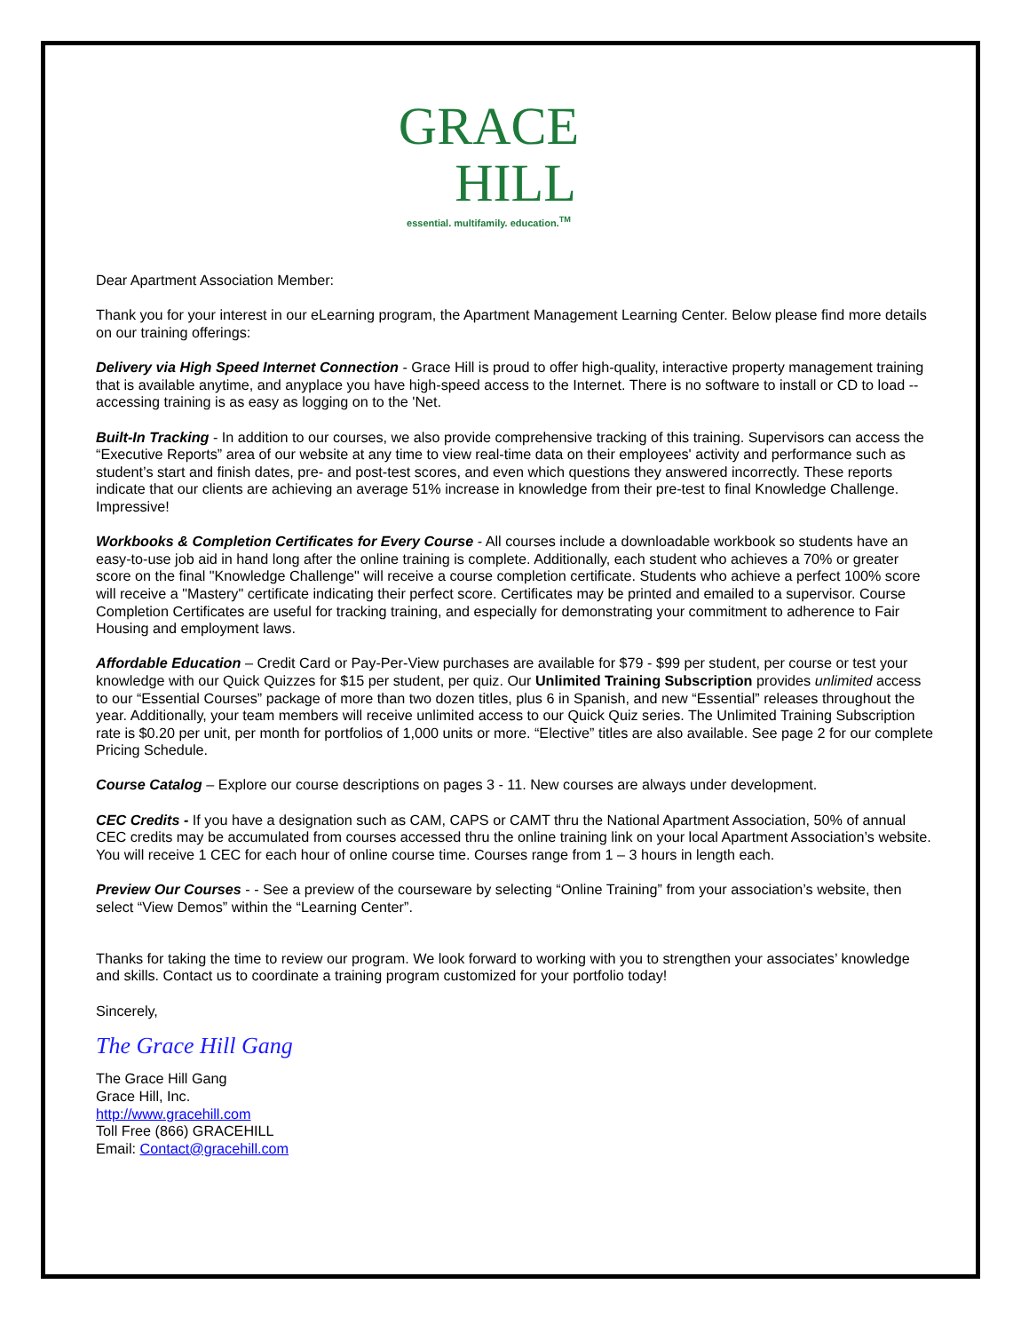GRACE
HILL
essential. multifamily. education.<sup>TM</sup>
Dear Apartment Association Member:
Thank you for your interest in our eLearning program, the Apartment Management Learning Center. Below please find more details on our training offerings:
Delivery via High Speed Internet Connection - Grace Hill is proud to offer high-quality, interactive property management training that is available anytime, and anyplace you have high-speed access to the Internet. There is no software to install or CD to load -- accessing training is as easy as logging on to the 'Net.
Built-In Tracking - In addition to our courses, we also provide comprehensive tracking of this training. Supervisors can access the “Executive Reports” area of our website at any time to view real-time data on their employees' activity and performance such as student’s start and finish dates, pre- and post-test scores, and even which questions they answered incorrectly. These reports indicate that our clients are achieving an average 51% increase in knowledge from their pre-test to final Knowledge Challenge. Impressive!
Workbooks & Completion Certificates for Every Course - All courses include a downloadable workbook so students have an easy-to-use job aid in hand long after the online training is complete. Additionally, each student who achieves a 70% or greater score on the final "Knowledge Challenge" will receive a course completion certificate. Students who achieve a perfect 100% score will receive a "Mastery" certificate indicating their perfect score. Certificates may be printed and emailed to a supervisor. Course Completion Certificates are useful for tracking training, and especially for demonstrating your commitment to adherence to Fair Housing and employment laws.
Affordable Education – Credit Card or Pay-Per-View purchases are available for $79 - $99 per student, per course or test your knowledge with our Quick Quizzes for $15 per student, per quiz. Our Unlimited Training Subscription provides unlimited access to our “Essential Courses” package of more than two dozen titles, plus 6 in Spanish, and new “Essential” releases throughout the year. Additionally, your team members will receive unlimited access to our Quick Quiz series. The Unlimited Training Subscription rate is $0.20 per unit, per month for portfolios of 1,000 units or more. “Elective” titles are also available. See page 2 for our complete Pricing Schedule.
Course Catalog – Explore our course descriptions on pages 3 - 11. New courses are always under development.
CEC Credits - If you have a designation such as CAM, CAPS or CAMT thru the National Apartment Association, 50% of annual CEC credits may be accumulated from courses accessed thru the online training link on your local Apartment Association’s website. You will receive 1 CEC for each hour of online course time. Courses range from 1 – 3 hours in length each.
Preview Our Courses - - See a preview of the courseware by selecting “Online Training” from your association’s website, then select “View Demos” within the “Learning Center”.
Thanks for taking the time to review our program. We look forward to working with you to strengthen your associates’ knowledge and skills. Contact us to coordinate a training program customized for your portfolio today!
Sincerely,
The Grace Hill Gang
The Grace Hill Gang
Grace Hill, Inc.
http://www.gracehill.com
Toll Free (866) GRACEHILL
Email: Contact@gracehill.com